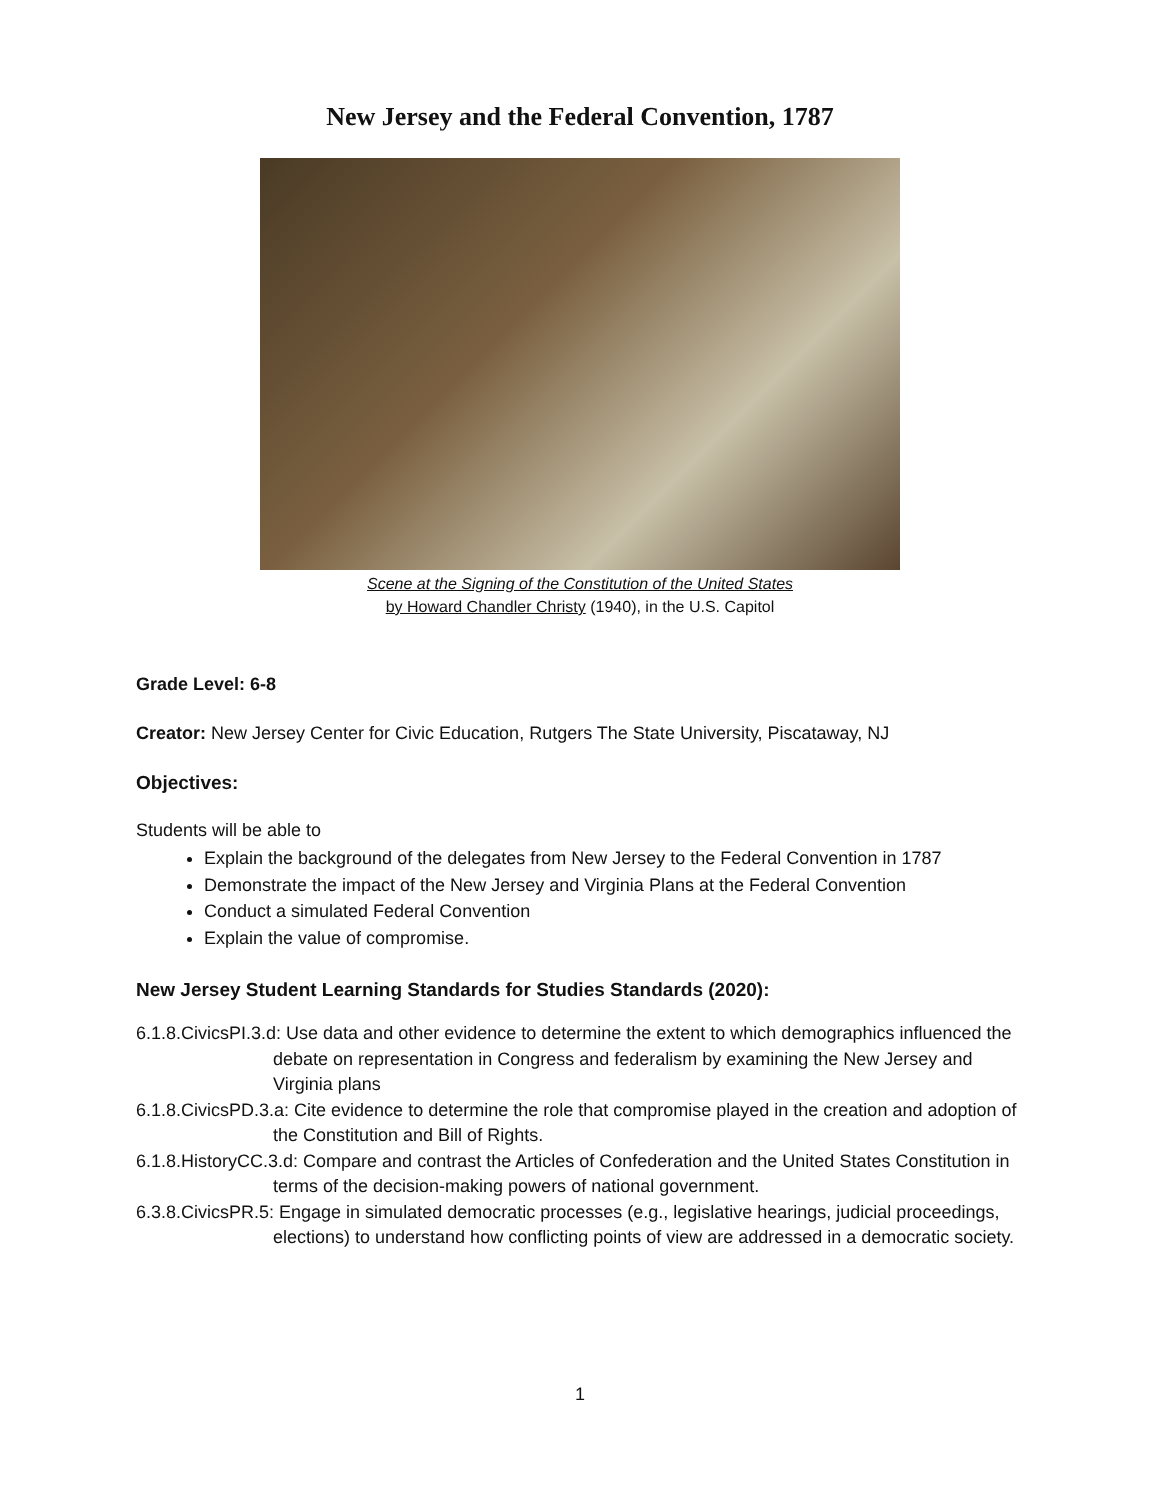New Jersey and the Federal Convention, 1787
Scene at the Signing of the Constitution of the United States
by Howard Chandler Christy (1940), in the U.S. Capitol
Grade Level: 6-8
Creator: New Jersey Center for Civic Education, Rutgers The State University, Piscataway, NJ
Objectives:
Students will be able to
Explain the background of the delegates from New Jersey to the Federal Convention in 1787
Demonstrate the impact of the New Jersey and Virginia Plans at the Federal Convention
Conduct a simulated Federal Convention
Explain the value of compromise.
New Jersey Student Learning Standards for Studies Standards (2020):
6.1.8.CivicsPI.3.d: Use data and other evidence to determine the extent to which demographics influenced the debate on representation in Congress and federalism by examining the New Jersey and Virginia plans
6.1.8.CivicsPD.3.a: Cite evidence to determine the role that compromise played in the creation and adoption of the Constitution and Bill of Rights.
6.1.8.HistoryCC.3.d: Compare and contrast the Articles of Confederation and the United States Constitution in terms of the decision-making powers of national government.
6.3.8.CivicsPR.5: Engage in simulated democratic processes (e.g., legislative hearings, judicial proceedings, elections) to understand how conflicting points of view are addressed in a democratic society.
1